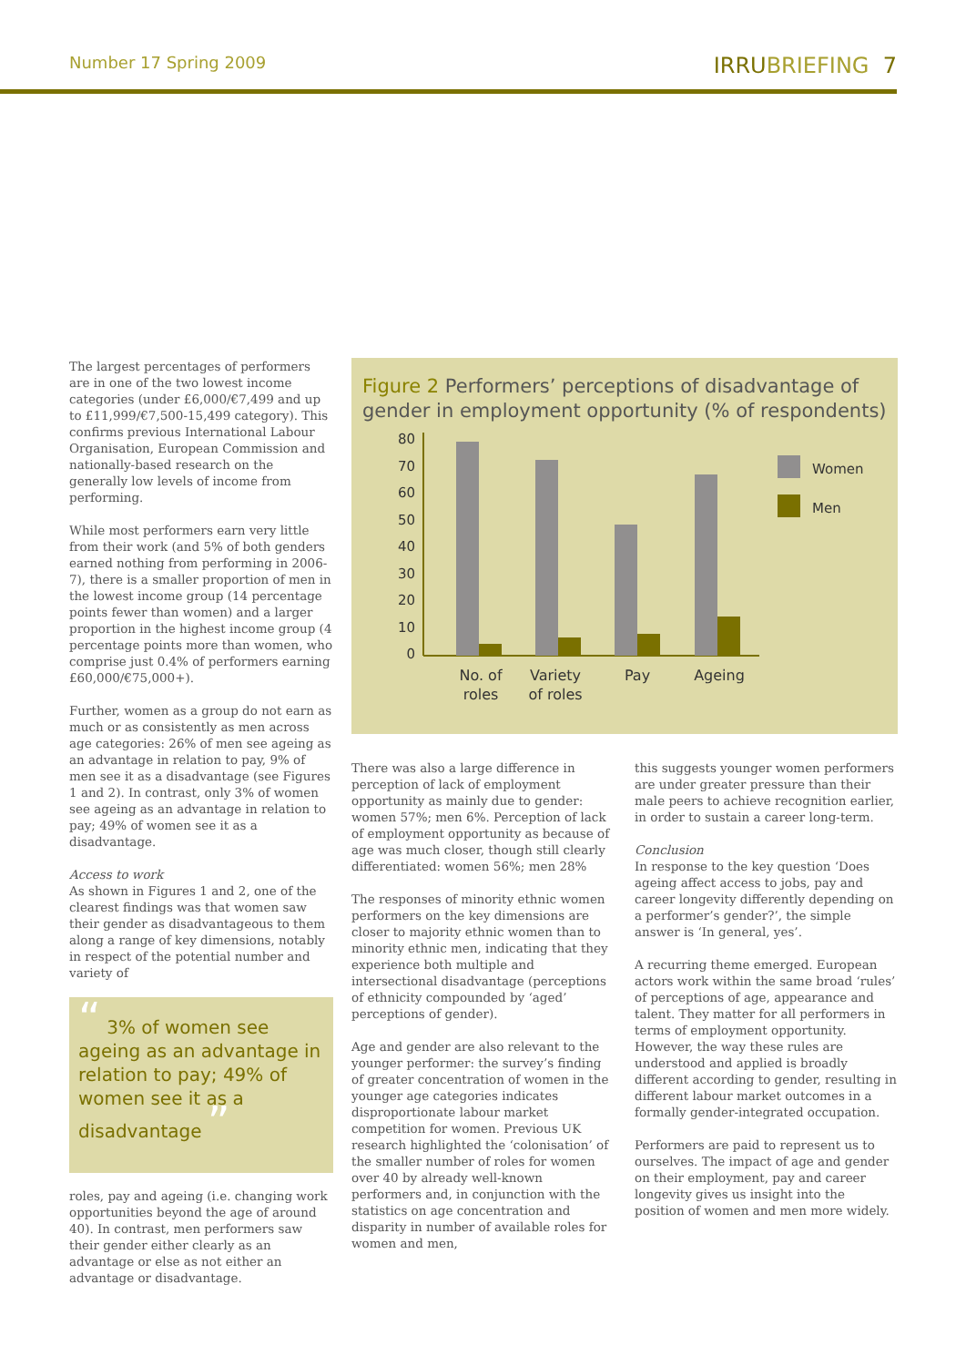Number 17 Spring 2009
IRRUBRIEFING 7
The largest percentages of performers are in one of the two lowest income categories (under £6,000/€7,499 and up to £11,999/€7,500-15,499 category). This confirms previous International Labour Organisation, European Commission and nationally-based research on the generally low levels of income from performing.
While most performers earn very little from their work (and 5% of both genders earned nothing from performing in 2006-7), there is a smaller proportion of men in the lowest income group (14 percentage points fewer than women) and a larger proportion in the highest income group (4 percentage points more than women, who comprise just 0.4% of performers earning £60,000/€75,000+).
Further, women as a group do not earn as much or as consistently as men across age categories: 26% of men see ageing as an advantage in relation to pay, 9% of men see it as a disadvantage (see Figures 1 and 2). In contrast, only 3% of women see ageing as an advantage in relation to pay; 49% of women see it as a disadvantage.
Access to work
As shown in Figures 1 and 2, one of the clearest findings was that women saw their gender as disadvantageous to them along a range of key dimensions, notably in respect of the potential number and variety of
“ 3% of women see ageing as an advantage in relation to pay; 49% of women see it as a disadvantage ”
roles, pay and ageing (i.e. changing work opportunities beyond the age of around 40). In contrast, men performers saw their gender either clearly as an advantage or else as not either an advantage or disadvantage.
Figure 2 Performers’ perceptions of disadvantage of gender in employment opportunity (% of respondents)
80
70
60
50
40
30
20
10
0
No. of
roles
Variety
of roles
Pay
Ageing
Women
Men
There was also a large difference in perception of lack of employment opportunity as mainly due to gender: women 57%; men 6%. Perception of lack of employment opportunity as because of age was much closer, though still clearly differentiated: women 56%; men 28%
The responses of minority ethnic women performers on the key dimensions are closer to majority ethnic women than to minority ethnic men, indicating that they experience both multiple and intersectional disadvantage (perceptions of ethnicity compounded by ‘aged’ perceptions of gender).
Age and gender are also relevant to the younger performer: the survey’s finding of greater concentration of women in the younger age categories indicates disproportionate labour market competition for women. Previous UK research highlighted the ‘colonisation’ of the smaller number of roles for women over 40 by already well-known performers and, in conjunction with the statistics on age concentration and disparity in number of available roles for women and men,
this suggests younger women performers are under greater pressure than their male peers to achieve recognition earlier, in order to sustain a career long-term.
Conclusion
In response to the key question ‘Does ageing affect access to jobs, pay and career longevity differently depending on a performer’s gender?’, the simple answer is ‘In general, yes’.
A recurring theme emerged. European actors work within the same broad ‘rules’ of perceptions of age, appearance and talent. They matter for all performers in terms of employment opportunity. However, the way these rules are understood and applied is broadly different according to gender, resulting in different labour market outcomes in a formally gender-integrated occupation.
Performers are paid to represent us to ourselves. The impact of age and gender on their employment, pay and career longevity gives us insight into the position of women and men more widely.